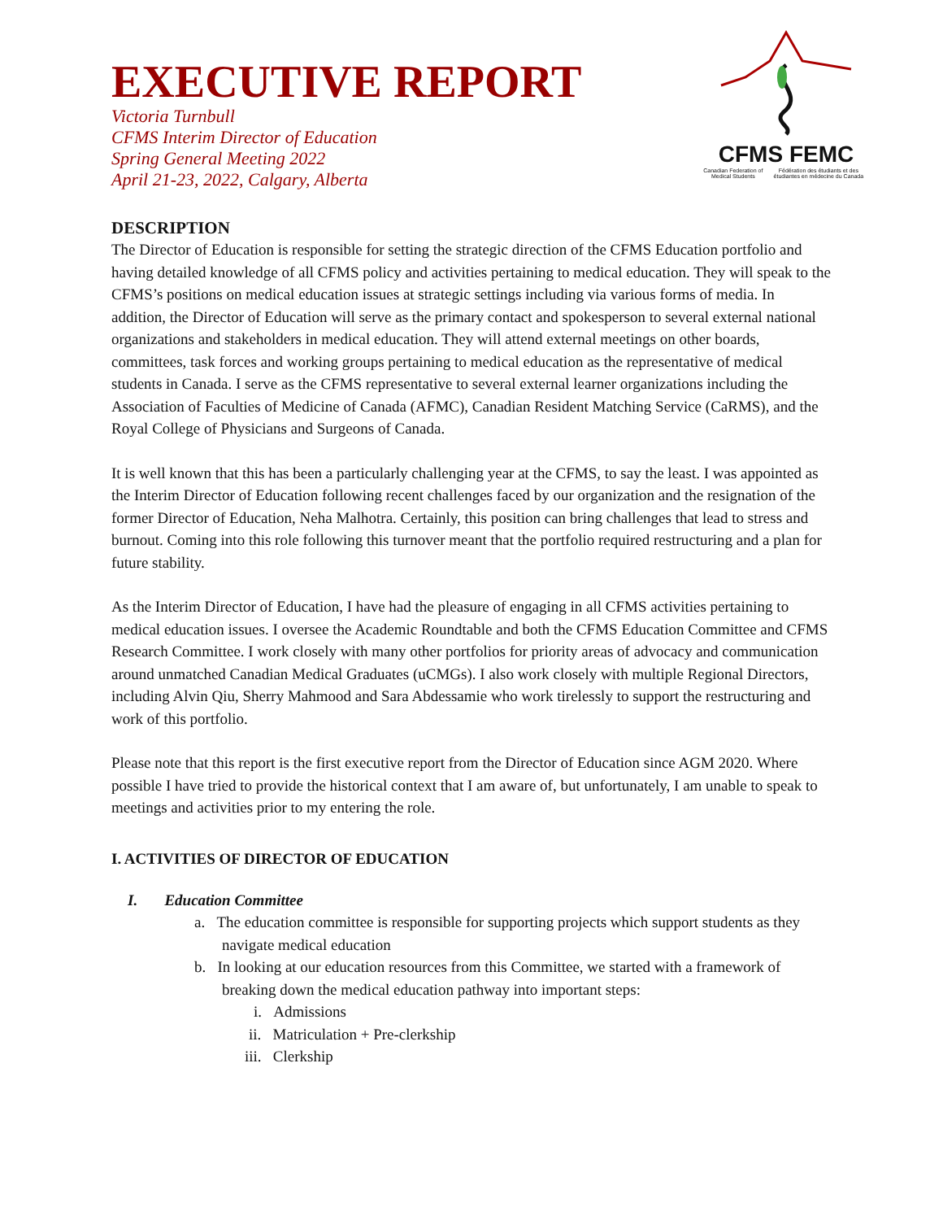CFMS FEMC
Canadian Federation of Medical Students Fédération des étudiants et des étudiantes en médecine du Canada
EXECUTIVE REPORT
Victoria Turnbull
CFMS Interim Director of Education
Spring General Meeting 2022
April 21-23, 2022, Calgary, Alberta
DESCRIPTION
The Director of Education is responsible for setting the strategic direction of the CFMS Education portfolio and having detailed knowledge of all CFMS policy and activities pertaining to medical education. They will speak to the CFMS’s positions on medical education issues at strategic settings including via various forms of media. In addition, the Director of Education will serve as the primary contact and spokesperson to several external national organizations and stakeholders in medical education. They will attend external meetings on other boards, committees, task forces and working groups pertaining to medical education as the representative of medical students in Canada. I serve as the CFMS representative to several external learner organizations including the Association of Faculties of Medicine of Canada (AFMC), Canadian Resident Matching Service (CaRMS), and the Royal College of Physicians and Surgeons of Canada.
It is well known that this has been a particularly challenging year at the CFMS, to say the least. I was appointed as the Interim Director of Education following recent challenges faced by our organization and the resignation of the former Director of Education, Neha Malhotra. Certainly, this position can bring challenges that lead to stress and burnout. Coming into this role following this turnover meant that the portfolio required restructuring and a plan for future stability.
As the Interim Director of Education, I have had the pleasure of engaging in all CFMS activities pertaining to medical education issues. I oversee the Academic Roundtable and both the CFMS Education Committee and CFMS Research Committee. I work closely with many other portfolios for priority areas of advocacy and communication around unmatched Canadian Medical Graduates (uCMGs). I also work closely with multiple Regional Directors, including Alvin Qiu, Sherry Mahmood and Sara Abdessamie who work tirelessly to support the restructuring and work of this portfolio.
Please note that this report is the first executive report from the Director of Education since AGM 2020. Where possible I have tried to provide the historical context that I am aware of, but unfortunately, I am unable to speak to meetings and activities prior to my entering the role.
I. ACTIVITIES OF DIRECTOR OF EDUCATION
I. Education Committee
a. The education committee is responsible for supporting projects which support students as they navigate medical education
b. In looking at our education resources from this Committee, we started with a framework of breaking down the medical education pathway into important steps:
i. Admissions
ii. Matriculation + Pre-clerkship
iii. Clerkship